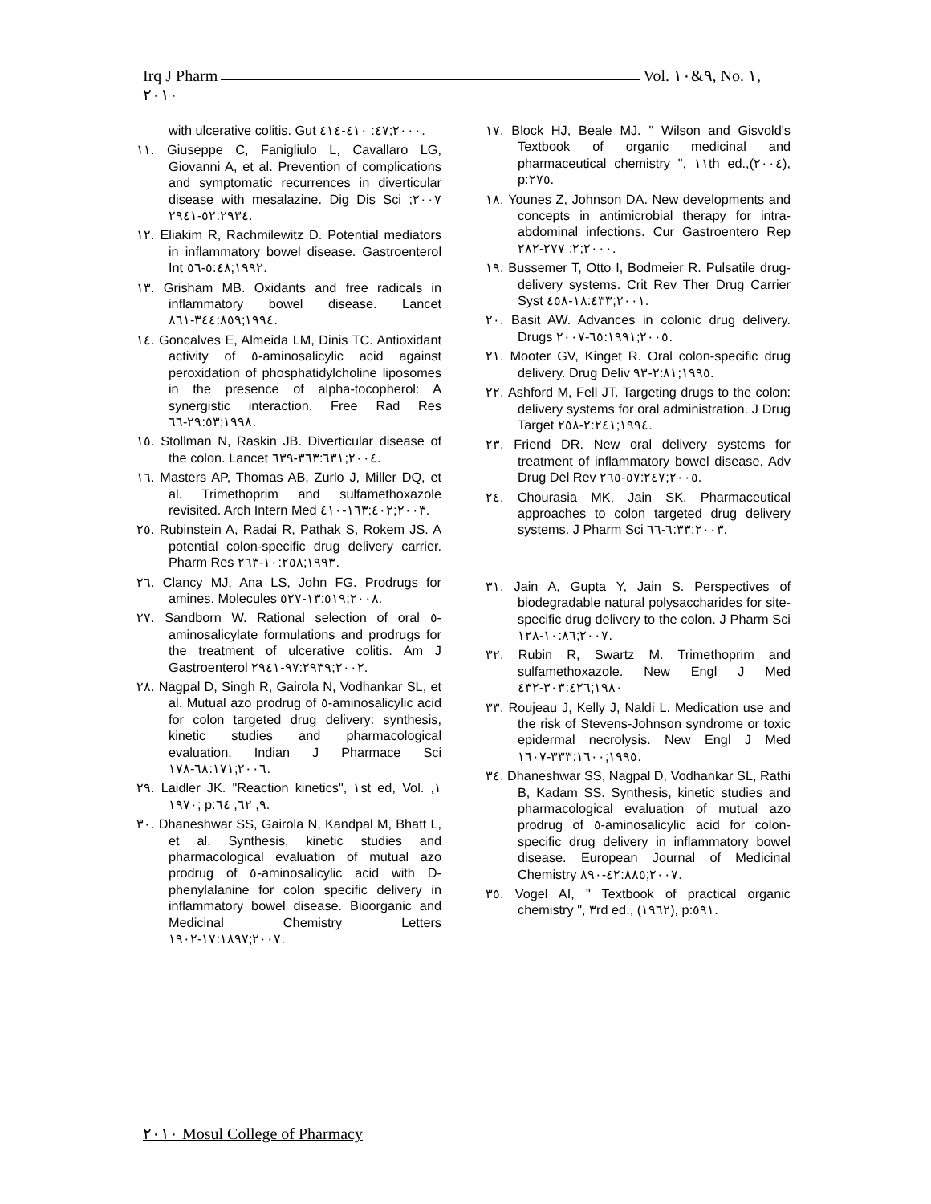Irq J Pharm Vol. ٩&١٠, No. ١,
٢٠١٠
with ulcerative colitis. Gut ٢٠٠٠;٤٧: ٤١٠-٤١٤.
١١. Giuseppe C, Fanigliulo L, Cavallaro LG, Giovanni A, et al. Prevention of complications and symptomatic recurrences in diverticular disease with mesalazine. Dig Dis Sci ٢٠٠٧; ٥٢:٢٩٣٤-٢٩٤١.
١٢. Eliakim R, Rachmilewitz D. Potential mediators in inflammatory bowel disease. Gastroenterol Int ١٩٩٢;٥:٤٨-٥٦.
١٣. Grisham MB. Oxidants and free radicals in inflammatory bowel disease. Lancet ١٩٩٤;٣٤٤:٨٥٩-٨٦١.
١٤. Goncalves E, Almeida LM, Dinis TC. Antioxidant activity of ٥-aminosalicylic acid against peroxidation of phosphatidylcholine liposomes in the presence of alpha-tocopherol: A synergistic interaction. Free Rad Res ١٩٩٨;٢٩:٥٣-٦٦.
١٥. Stollman N, Raskin JB. Diverticular disease of the colon. Lancet ٢٠٠٤;٣٦٣:٦٣١-٦٣٩.
١٦. Masters AP, Thomas AB, Zurlo J, Miller DQ, et al. Trimethoprim and sulfamethoxazole revisited. Arch Intern Med ٢٠٠٣;١٦٣:٤٠٢-٤١٠.
٢٥. Rubinstein A, Radai R, Pathak S, Rokem JS. A potential colon-specific drug delivery carrier. Pharm Res ١٩٩٣;١٠:٢٥٨-٢٦٣.
٢٦. Clancy MJ, Ana LS, John FG. Prodrugs for amines. Molecules ٢٠٠٨;١٣:٥١٩-٥٢٧.
٢٧. Sandborn W. Rational selection of oral ٥-aminosalicylate formulations and prodrugs for the treatment of ulcerative colitis. Am J Gastroenterol ٢٠٠٢;٩٧:٢٩٣٩-٢٩٤١.
٢٨. Nagpal D, Singh R, Gairola N, Vodhankar SL, et al. Mutual azo prodrug of ٥-aminosalicylic acid for colon targeted drug delivery: synthesis, kinetic studies and pharmacological evaluation. Indian J Pharmace Sci ٢٠٠٦;٦٨:١٧١-١٧٨.
٢٩. Laidler JK. "Reaction kinetics", ١st ed, Vol. ١, ١٩٧٠; p:٩, ٦٢, ٦٤.
٣٠. Dhaneshwar SS, Gairola N, Kandpal M, Bhatt L, et al. Synthesis, kinetic studies and pharmacological evaluation of mutual azo prodrug of ٥-aminosalicylic acid with D-phenylalanine for colon specific delivery in inflammatory bowel disease. Bioorganic and Medicinal Chemistry Letters ٢٠٠٧;١٧:١٨٩٧-١٩٠٢.
١٧. Block HJ, Beale MJ. " Wilson and Gisvold's Textbook of organic medicinal and pharmaceutical chemistry ", ١١th ed.,(٢٠٠٤), p:٢٧٥.
١٨. Younes Z, Johnson DA. New developments and concepts in antimicrobial therapy for intra-abdominal infections. Cur Gastroentero Rep ٢٠٠٠;٢: ٢٧٧-٢٨٢.
١٩. Bussemer T, Otto I, Bodmeier R. Pulsatile drug-delivery systems. Crit Rev Ther Drug Carrier Syst ٢٠٠١;١٨:٤٣٣-٤٥٨.
٢٠. Basit AW. Advances in colonic drug delivery. Drugs ٢٠٠٥;٦٥:١٩٩١-٢٠٠٧.
٢١. Mooter GV, Kinget R. Oral colon-specific drug delivery. Drug Deliv ١٩٩٥;٢:٨١-٩٣.
٢٢. Ashford M, Fell JT. Targeting drugs to the colon: delivery systems for oral administration. J Drug Target ١٩٩٤;٢:٢٤١-٢٥٨.
٢٣. Friend DR. New oral delivery systems for treatment of inflammatory bowel disease. Adv Drug Del Rev ٢٠٠٥;٥٧:٢٤٧-٢٦٥.
٢٤. Chourasia MK, Jain SK. Pharmaceutical approaches to colon targeted drug delivery systems. J Pharm Sci ٢٠٠٣;٦:٣٣-٦٦.
٣١. Jain A, Gupta Y, Jain S. Perspectives of biodegradable natural polysaccharides for site-specific drug delivery to the colon. J Pharm Sci ٢٠٠٧;١٠:٨٦-١٢٨.
٣٢. Rubin R, Swartz M. Trimethoprim and sulfamethoxazole. New Engl J Med ١٩٨٠;٣٠٣:٤٢٦-٤٣٢
٣٣. Roujeau J, Kelly J, Naldi L. Medication use and the risk of Stevens-Johnson syndrome or toxic epidermal necrolysis. New Engl J Med ١٩٩٥;٣٣٣:١٦٠٠-١٦٠٧.
٣٤. Dhaneshwar SS, Nagpal D, Vodhankar SL, Rathi B, Kadam SS. Synthesis, kinetic studies and pharmacological evaluation of mutual azo prodrug of ٥-aminosalicylic acid for colon-specific drug delivery in inflammatory bowel disease. European Journal of Medicinal Chemistry ٢٠٠٧;٤٢:٨٨٥-٨٩٠.
٣٥. Vogel AI, " Textbook of practical organic chemistry ", ٣rd ed., (١٩٦٢), p:٥٩١.
٢٠١٠ Mosul College of Pharmacy